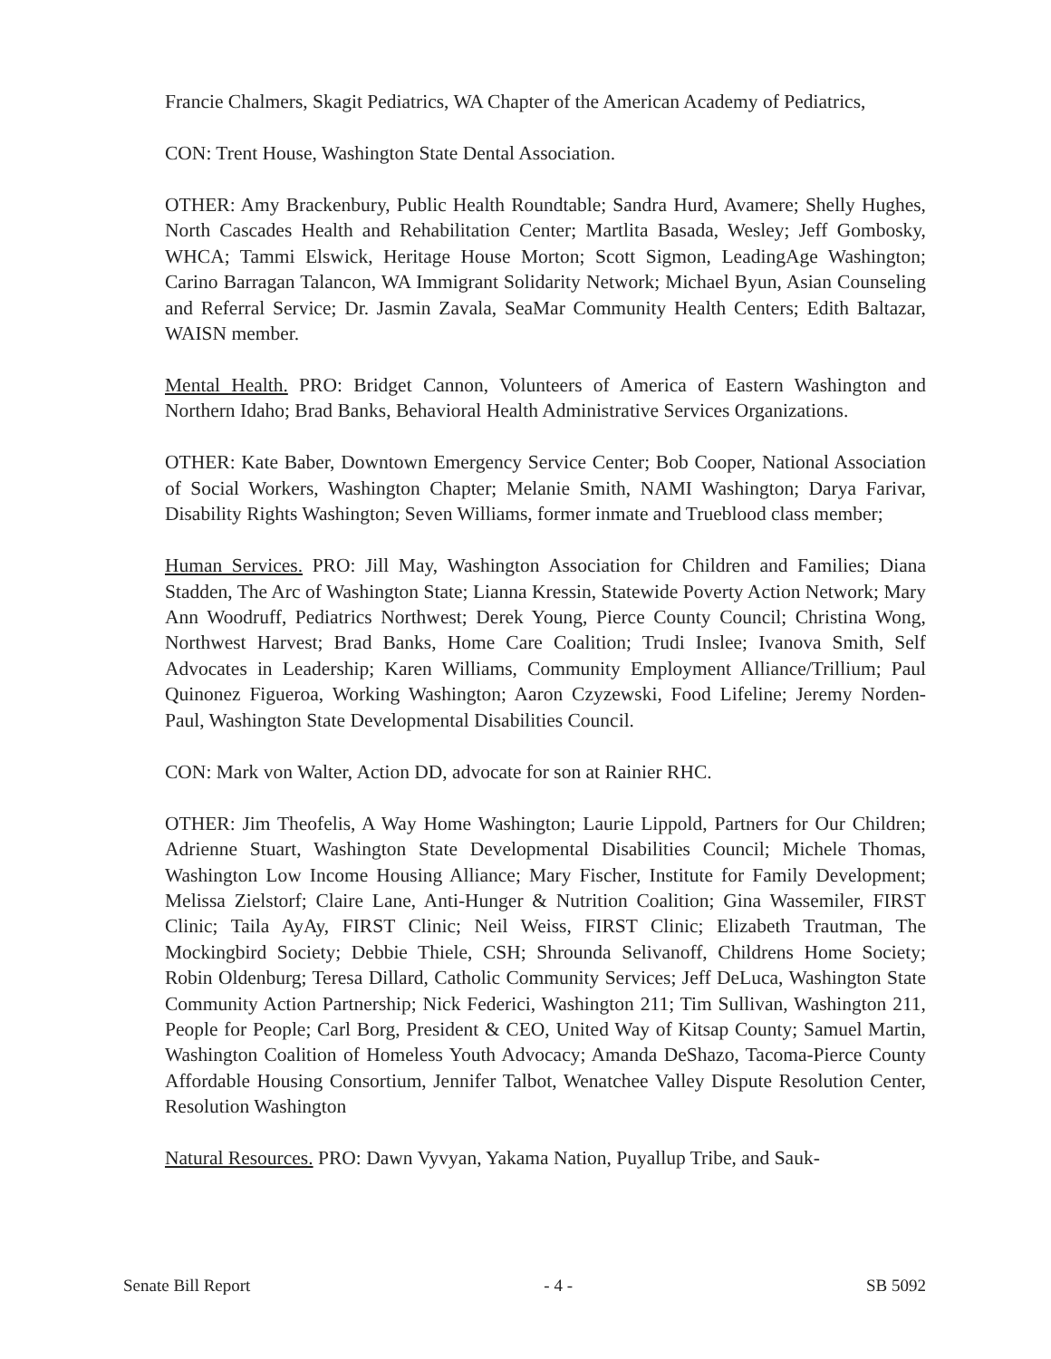Francie Chalmers, Skagit Pediatrics, WA Chapter of the American Academy of Pediatrics,
CON: Trent House, Washington State Dental Association.
OTHER: Amy Brackenbury, Public Health Roundtable; Sandra Hurd, Avamere; Shelly Hughes, North Cascades Health and Rehabilitation Center; Martlita Basada, Wesley; Jeff Gombosky, WHCA; Tammi Elswick, Heritage House Morton; Scott Sigmon, LeadingAge Washington; Carino Barragan Talancon, WA Immigrant Solidarity Network; Michael Byun, Asian Counseling and Referral Service; Dr. Jasmin Zavala, SeaMar Community Health Centers; Edith Baltazar, WAISN member.
Mental Health. PRO: Bridget Cannon, Volunteers of America of Eastern Washington and Northern Idaho; Brad Banks, Behavioral Health Administrative Services Organizations.
OTHER: Kate Baber, Downtown Emergency Service Center; Bob Cooper, National Association of Social Workers, Washington Chapter; Melanie Smith, NAMI Washington; Darya Farivar, Disability Rights Washington; Seven Williams, former inmate and Trueblood class member;
Human Services. PRO: Jill May, Washington Association for Children and Families; Diana Stadden, The Arc of Washington State; Lianna Kressin, Statewide Poverty Action Network; Mary Ann Woodruff, Pediatrics Northwest; Derek Young, Pierce County Council; Christina Wong, Northwest Harvest; Brad Banks, Home Care Coalition; Trudi Inslee; Ivanova Smith, Self Advocates in Leadership; Karen Williams, Community Employment Alliance/Trillium; Paul Quinonez Figueroa, Working Washington; Aaron Czyzewski, Food Lifeline; Jeremy Norden-Paul, Washington State Developmental Disabilities Council.
CON: Mark von Walter, Action DD, advocate for son at Rainier RHC.
OTHER: Jim Theofelis, A Way Home Washington; Laurie Lippold, Partners for Our Children; Adrienne Stuart, Washington State Developmental Disabilities Council; Michele Thomas, Washington Low Income Housing Alliance; Mary Fischer, Institute for Family Development; Melissa Zielstorf; Claire Lane, Anti-Hunger & Nutrition Coalition; Gina Wassemiler, FIRST Clinic; Taila AyAy, FIRST Clinic; Neil Weiss, FIRST Clinic; Elizabeth Trautman, The Mockingbird Society; Debbie Thiele, CSH; Shrounda Selivanoff, Childrens Home Society; Robin Oldenburg; Teresa Dillard, Catholic Community Services; Jeff DeLuca, Washington State Community Action Partnership; Nick Federici, Washington 211; Tim Sullivan, Washington 211, People for People; Carl Borg, President & CEO, United Way of Kitsap County; Samuel Martin, Washington Coalition of Homeless Youth Advocacy; Amanda DeShazo, Tacoma-Pierce County Affordable Housing Consortium, Jennifer Talbot, Wenatchee Valley Dispute Resolution Center, Resolution Washington
Natural Resources. PRO: Dawn Vyvyan, Yakama Nation, Puyallup Tribe, and Sauk-
Senate Bill Report - 4 - SB 5092